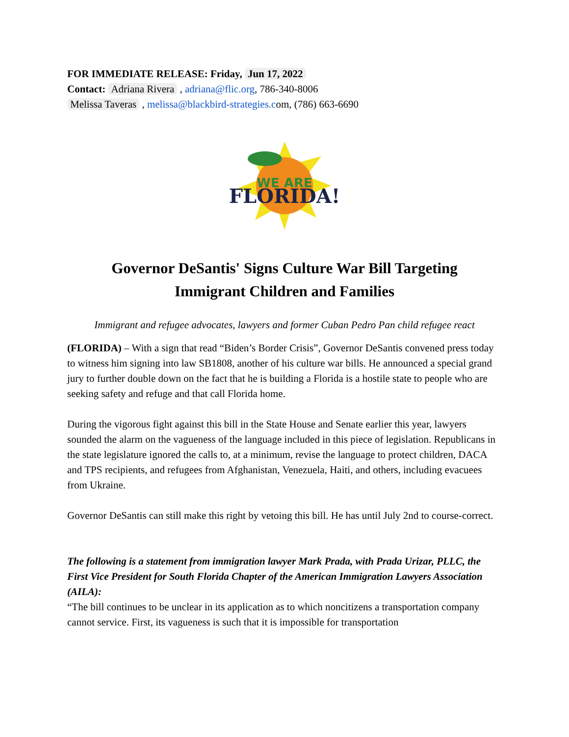FOR IMMEDIATE RELEASE: Friday, Jun 17, 2022
Contact: Adriana Rivera , adriana@flic.org, 786-340-8006
Melissa Taveras , melissa@blackbird-strategies.com, (786) 663-6690
WE ARE
FLORIDA!
Governor DeSantis' Signs Culture War Bill Targeting
Immigrant Children and Families
Immigrant and refugee advocates, lawyers and former Cuban Pedro Pan child refugee react
(FLORIDA) – With a sign that read “Biden’s Border Crisis”, Governor DeSantis convened press today to witness him signing into law SB1808, another of his culture war bills. He announced a special grand jury to further double down on the fact that he is building a Florida is a hostile state to people who are seeking safety and refuge and that call Florida home.
During the vigorous fight against this bill in the State House and Senate earlier this year, lawyers sounded the alarm on the vagueness of the language included in this piece of legislation. Republicans in the state legislature ignored the calls to, at a minimum, revise the language to protect children, DACA and TPS recipients, and refugees from Afghanistan, Venezuela, Haiti, and others, including evacuees from Ukraine.
Governor DeSantis can still make this right by vetoing this bill. He has until July 2nd to course-correct.
The following is a statement from immigration lawyer Mark Prada, with Prada Urizar, PLLC, the First Vice President for South Florida Chapter of the American Immigration Lawyers Association (AILA):
“The bill continues to be unclear in its application as to which noncitizens a transportation company cannot service. First, its vagueness is such that it is impossible for transportation